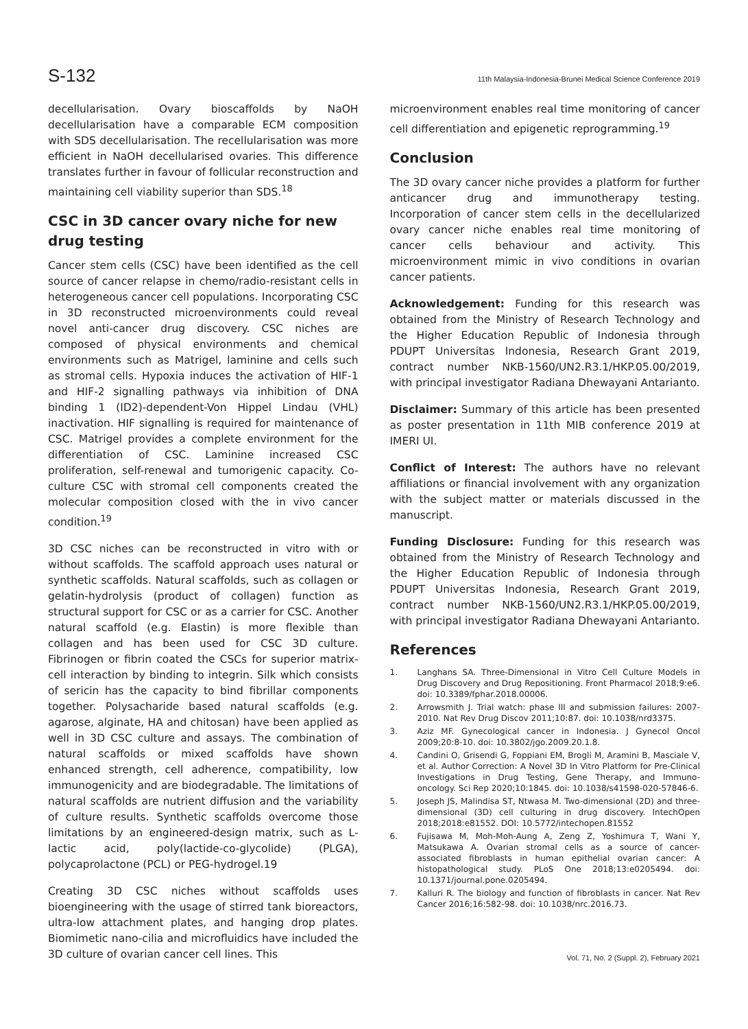S-132 11th Malaysia-Indonesia-Brunei Medical Science Conference 2019
decellularisation. Ovary bioscaffolds by NaOH decellularisation have a comparable ECM composition with SDS decellularisation. The recellularisation was more efficient in NaOH decellularised ovaries. This difference translates further in favour of follicular reconstruction and maintaining cell viability superior than SDS.<sup>18</sup>
CSC in 3D cancer ovary niche for new drug testing
Cancer stem cells (CSC) have been identified as the cell source of cancer relapse in chemo/radio-resistant cells in heterogeneous cancer cell populations. Incorporating CSC in 3D reconstructed microenvironments could reveal novel anti-cancer drug discovery. CSC niches are composed of physical environments and chemical environments such as Matrigel, laminine and cells such as stromal cells. Hypoxia induces the activation of HIF-1 and HIF-2 signalling pathways via inhibition of DNA binding 1 (ID2)-dependent-Von Hippel Lindau (VHL) inactivation. HIF signalling is required for maintenance of CSC. Matrigel provides a complete environment for the differentiation of CSC. Laminine increased CSC proliferation, self-renewal and tumorigenic capacity. Co-culture CSC with stromal cell components created the molecular composition closed with the in vivo cancer condition.<sup>19</sup>
3D CSC niches can be reconstructed in vitro with or without scaffolds. The scaffold approach uses natural or synthetic scaffolds. Natural scaffolds, such as collagen or gelatin-hydrolysis (product of collagen) function as structural support for CSC or as a carrier for CSC. Another natural scaffold (e.g. Elastin) is more flexible than collagen and has been used for CSC 3D culture. Fibrinogen or fibrin coated the CSCs for superior matrix-cell interaction by binding to integrin. Silk which consists of sericin has the capacity to bind fibrillar components together. Polysacharide based natural scaffolds (e.g. agarose, alginate, HA and chitosan) have been applied as well in 3D CSC culture and assays. The combination of natural scaffolds or mixed scaffolds have shown enhanced strength, cell adherence, compatibility, low immunogenicity and are biodegradable. The limitations of natural scaffolds are nutrient diffusion and the variability of culture results. Synthetic scaffolds overcome those limitations by an engineered-design matrix, such as L-lactic acid, poly(lactide-co-glycolide) (PLGA), polycaprolactone (PCL) or PEG-hydrogel.19
Creating 3D CSC niches without scaffolds uses bioengineering with the usage of stirred tank bioreactors, ultra-low attachment plates, and hanging drop plates. Biomimetic nano-cilia and microfluidics have included the 3D culture of ovarian cancer cell lines. This
microenvironment enables real time monitoring of cancer cell differentiation and epigenetic reprogramming.<sup>19</sup>
Conclusion
The 3D ovary cancer niche provides a platform for further anticancer drug and immunotherapy testing. Incorporation of cancer stem cells in the decellularized ovary cancer niche enables real time monitoring of cancer cells behaviour and activity. This microenvironment mimic in vivo conditions in ovarian cancer patients.
Acknowledgement: Funding for this research was obtained from the Ministry of Research Technology and the Higher Education Republic of Indonesia through PDUPT Universitas Indonesia, Research Grant 2019, contract number NKB-1560/UN2.R3.1/HKP.05.00/2019, with principal investigator Radiana Dhewayani Antarianto.
Disclaimer: Summary of this article has been presented as poster presentation in 11th MIB conference 2019 at IMERI UI.
Conflict of Interest: The authors have no relevant affiliations or financial involvement with any organization with the subject matter or materials discussed in the manuscript.
Funding Disclosure: Funding for this research was obtained from the Ministry of Research Technology and the Higher Education Republic of Indonesia through PDUPT Universitas Indonesia, Research Grant 2019, contract number NKB-1560/UN2.R3.1/HKP.05.00/2019, with principal investigator Radiana Dhewayani Antarianto.
References
1. Langhans SA. Three-Dimensional in Vitro Cell Culture Models in Drug Discovery and Drug Repositioning. Front Pharmacol 2018;9:e6. doi: 10.3389/fphar.2018.00006.
2. Arrowsmith J. Trial watch: phase III and submission failures: 2007-2010. Nat Rev Drug Discov 2011;10:87. doi: 10.1038/nrd3375.
3. Aziz MF. Gynecological cancer in Indonesia. J Gynecol Oncol 2009;20:8-10. doi: 10.3802/jgo.2009.20.1.8.
4. Candini O, Grisendi G, Foppiani EM, Brogli M, Aramini B, Masciale V, et al. Author Correction: A Novel 3D In Vitro Platform for Pre-Clinical Investigations in Drug Testing, Gene Therapy, and Immuno-oncology. Sci Rep 2020;10:1845. doi: 10.1038/s41598-020-57846-6.
5. Joseph JS, Malindisa ST, Ntwasa M. Two-dimensional (2D) and three-dimensional (3D) cell culturing in drug discovery. IntechOpen 2018;2018:e81552. DOI: 10.5772/intechopen.81552
6. Fujisawa M, Moh-Moh-Aung A, Zeng Z, Yoshimura T, Wani Y, Matsukawa A. Ovarian stromal cells as a source of cancer-associated fibroblasts in human epithelial ovarian cancer: A histopathological study. PLoS One 2018;13:e0205494. doi: 10.1371/journal.pone.0205494.
7. Kalluri R. The biology and function of fibroblasts in cancer. Nat Rev Cancer 2016;16:582-98. doi: 10.1038/nrc.2016.73.
Vol. 71, No. 2 (Suppl. 2), February 2021